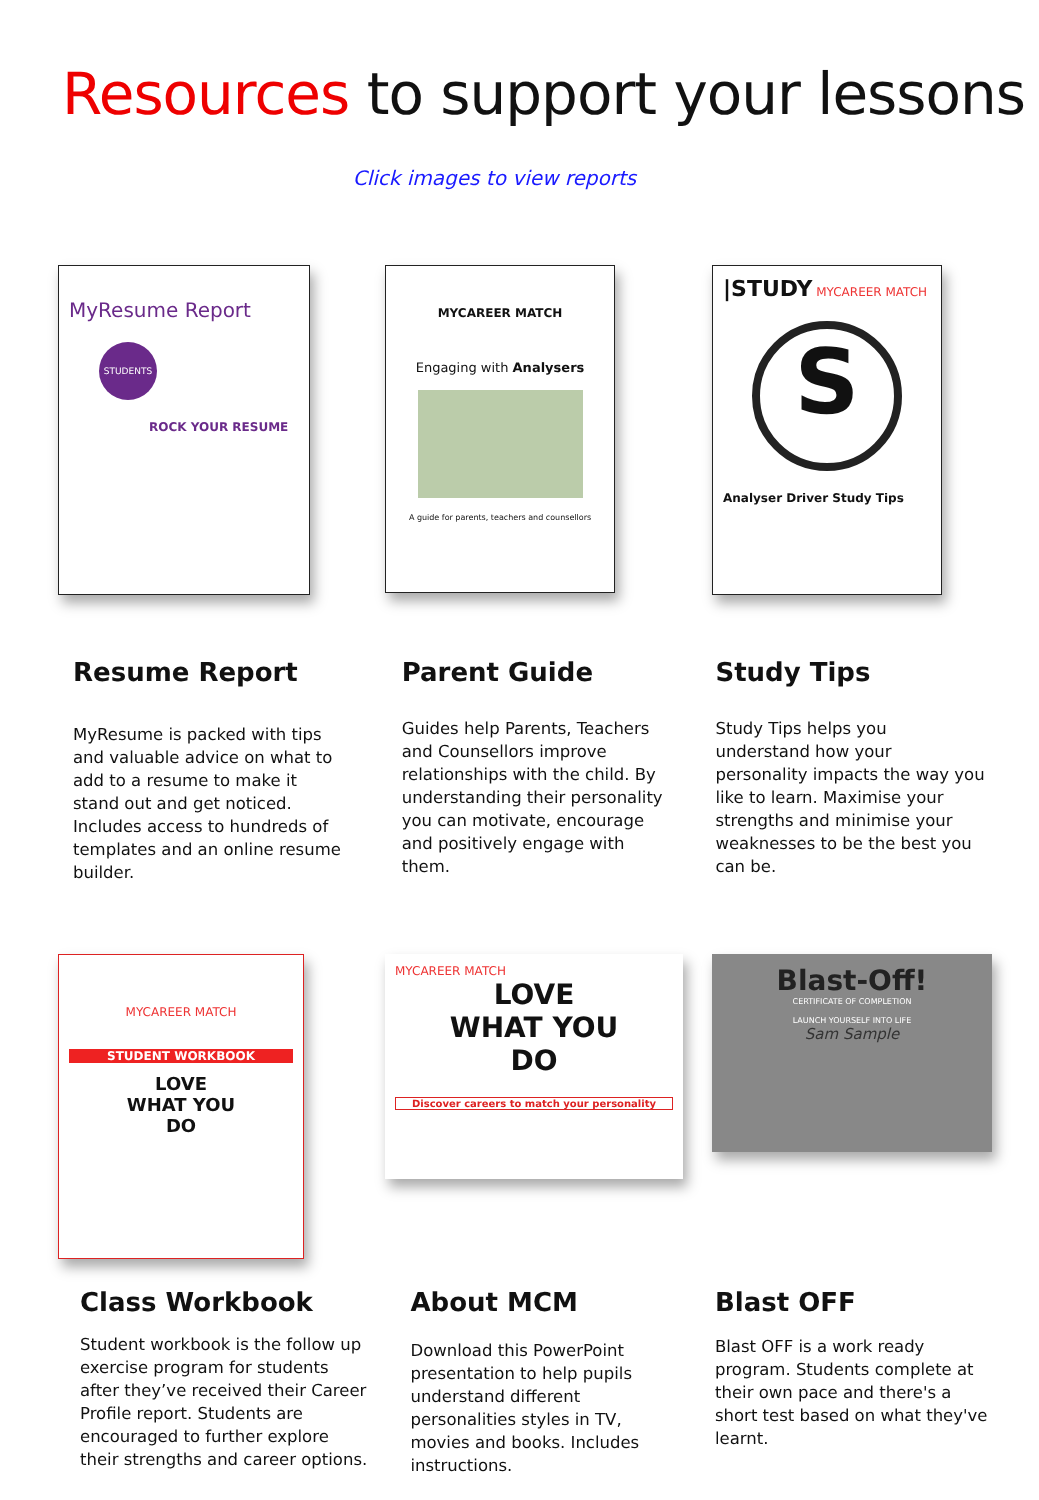Resources to support your lessons
Click images to view reports
MyResume Report
STUDENTS
ROCK YOUR RESUME
MYCAREER MATCH
Engaging with Analysers
A guide for parents, teachers and counsellors
|STUDY MYCAREER MATCH
S
Analyser Driver Study Tips
Resume Report
MyResume is packed with tips and valuable advice on what to add to a resume to make it stand out and get noticed. Includes access to hundreds of templates and an online resume builder.
Parent Guide
Guides help Parents, Teachers and Counsellors improve relationships with the child. By understanding their personality you can motivate, encourage and positively engage with them.
Study Tips
Study Tips helps you understand how your personality impacts the way you like to learn. Maximise your strengths and minimise your weaknesses to be the best you can be.
MYCAREER MATCH
STUDENT WORKBOOK
LOVE
WHAT YOU
DO
MYCAREER MATCH
LOVE
WHAT YOU
DO
Discover careers to match your personality
Blast-Off!
CERTIFICATE OF COMPLETION
LAUNCH YOURSELF INTO LIFE
Sam Sample
Class Workbook
Student workbook is the follow up exercise program for students after they’ve received their Career Profile report. Students are encouraged to further explore their strengths and career options.
About MCM
Download this PowerPoint presentation to help pupils understand different personalities styles in TV, movies and books. Includes instructions.
Blast OFF
Blast OFF is a work ready program. Students complete at their own pace and there's a short test based on what they've learnt.